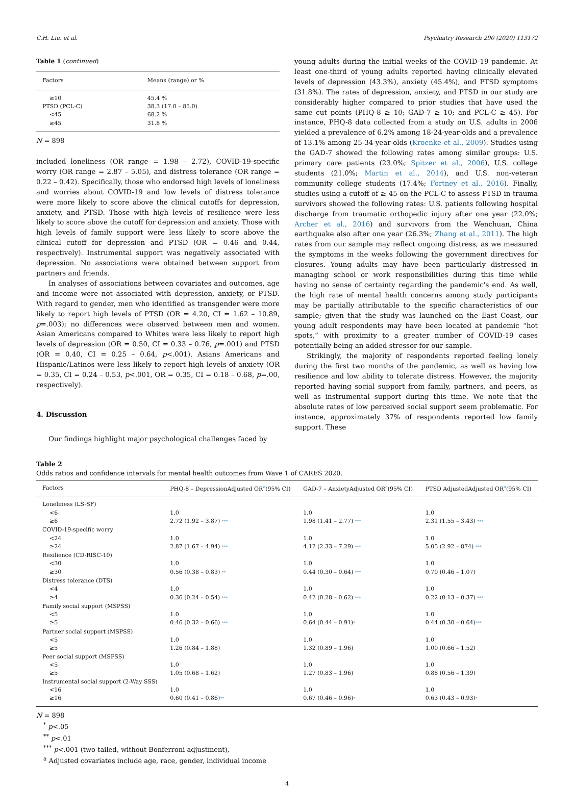C.H. Liu, et al. Psychiatry Research 290 (2020) 113172
Table 1 (continued)
| Factors | Means (range) or % |
| --- | --- |
| ≥10 | 45.4 % |
| PTSD (PCL-C) | 38.3 (17.0 – 85.0) |
| <45 | 68.2 % |
| ≥45 | 31.8 % |
N = 898
included loneliness (OR range = 1.98 – 2.72), COVID-19-specific worry (OR range = 2.87 – 5.05), and distress tolerance (OR range = 0.22 – 0.42). Specifically, those who endorsed high levels of loneliness and worries about COVID-19 and low levels of distress tolerance were more likely to score above the clinical cutoffs for depression, anxiety, and PTSD. Those with high levels of resilience were less likely to score above the cutoff for depression and anxiety. Those with high levels of family support were less likely to score above the clinical cutoff for depression and PTSD (OR = 0.46 and 0.44, respectively). Instrumental support was negatively associated with depression. No associations were obtained between support from partners and friends.
In analyses of associations between covariates and outcomes, age and income were not associated with depression, anxiety, or PTSD. With regard to gender, men who identified as transgender were more likely to report high levels of PTSD (OR = 4.20, CI = 1.62 – 10.89, p=.003); no differences were observed between men and women. Asian Americans compared to Whites were less likely to report high levels of depression (OR = 0.50, CI = 0.33 – 0.76, p=.001) and PTSD (OR = 0.40, CI = 0.25 – 0.64, p<.001). Asians Americans and Hispanic/Latinos were less likely to report high levels of anxiety (OR = 0.35, CI = 0.24 – 0.53, p<.001, OR = 0.35, CI = 0.18 – 0.68, p=.00, respectively).
4. Discussion
Our findings highlight major psychological challenges faced by
young adults during the initial weeks of the COVID-19 pandemic. At least one-third of young adults reported having clinically elevated levels of depression (43.3%), anxiety (45.4%), and PTSD symptoms (31.8%). The rates of depression, anxiety, and PTSD in our study are considerably higher compared to prior studies that have used the same cut points (PHQ-8 ≥ 10; GAD-7 ≥ 10; and PCL-C ≥ 45). For instance, PHQ-8 data collected from a study on U.S. adults in 2006 yielded a prevalence of 6.2% among 18-24-year-olds and a prevalence of 13.1% among 25-34-year-olds (Kroenke et al., 2009). Studies using the GAD-7 showed the following rates among similar groups: U.S. primary care patients (23.0%; Spitzer et al., 2006), U.S. college students (21.0%; Martin et al., 2014), and U.S. non-veteran community college students (17.4%; Fortney et al., 2016). Finally, studies using a cutoff of ≥ 45 on the PCL-C to assess PTSD in trauma survivors showed the following rates: U.S. patients following hospital discharge from traumatic orthopedic injury after one year (22.0%; Archer et al., 2016) and survivors from the Wenchuan, China earthquake also after one year (26.3%; Zhang et al., 2011). The high rates from our sample may reflect ongoing distress, as we measured the symptoms in the weeks following the government directives for closures. Young adults may have been particularly distressed in managing school or work responsibilities during this time while having no sense of certainty regarding the pandemic's end. As well, the high rate of mental health concerns among study participants may be partially attributable to the specific characteristics of our sample; given that the study was launched on the East Coast, our young adult respondents may have been located at pandemic “hot spots,” with proximity to a greater number of COVID-19 cases potentially being an added stressor for our sample.
Strikingly, the majority of respondents reported feeling lonely during the first two months of the pandemic, as well as having low resilience and low ability to tolerate distress. However, the majority reported having social support from family, partners, and peers, as well as instrumental support during this time. We note that the absolute rates of low perceived social support seem problematic. For instance, approximately 37% of respondents reported low family support. These
Table 2
Odds ratios and confidence intervals for mental health outcomes from Wave 1 of CARES 2020.
| Factors | PHQ-8 – DepressionAdjusted OR<sup>a</sup>(95% CI) | GAD-7 – AnxietyAdjusted OR<sup>a</sup>(95% CI) | PTSD AdjustedAdjusted OR<sup>a</sup>(95% CI) |
| --- | --- | --- | --- |
| Loneliness (LS-SF) | | | |
| <6 | 1.0 | 1.0 | 1.0 |
| ≥6 | 2.72 (1.92 – 3.87) *** | 1.98 (1.41 – 2.77) *** | 2.31 (1.55 – 3.43) *** |
| COVID-19-specific worry | | | |
| <24 | 1.0 | 1.0 | 1.0 |
| ≥24 | 2.87 (1.67 – 4.94) *** | 4.12 (2.33 – 7.29) *** | 5.05 (2.92 – 874) *** |
| Resilience (CD-RISC-10) | | | |
| <30 | 1.0 | 1.0 | 1.0 |
| ≥30 | 0.56 (0.38 – 0.83) ** | 0.44 (0.30 – 0.64) *** | 0.70 (0.46 – 1.07) |
| Distress tolerance (DTS) | | | |
| <4 | 1.0 | 1.0 | 1.0 |
| ≥4 | 0.36 (0.24 – 0.54) *** | 0.42 (0.28 – 0.62) *** | 0.22 (0.13 – 0.37) *** |
| Family social support (MSPSS) | | | |
| <5 | 1.0 | 1.0 | 1.0 |
| ≥5 | 0.46 (0.32 – 0.66) *** | 0.64 (0.44 – 0.91) * | 0.44 (0.30 – 0.64) *** |
| Partner social support (MSPSS) | | | |
| <5 | 1.0 | 1.0 | 1.0 |
| ≥5 | 1.26 (0.84 – 1.88) | 1.32 (0.89 – 1.96) | 1.00 (0.66 – 1.52) |
| Peer social support (MSPSS) | | | |
| <5 | 1.0 | 1.0 | 1.0 |
| ≥5 | 1.05 (0.68 – 1.62) | 1.27 (0.83 – 1.96) | 0.88 (0.56 – 1.39) |
| Instrumental social support (2-Way SSS) | | | |
| <16 | 1.0 | 1.0 | 1.0 |
| ≥16 | 0.60 (0.41 – 0.86) ** | 0.67 (0.46 – 0.96) * | 0.63 (0.43 – 0.93) * |
N = 898
<sup>*</sup> p<.05
<sup>**</sup> p<.01
<sup>***</sup> p<.001 (two-tailed, without Bonferroni adjustment),
<sup>a</sup> Adjusted covariates include age, race, gender, individual income
4